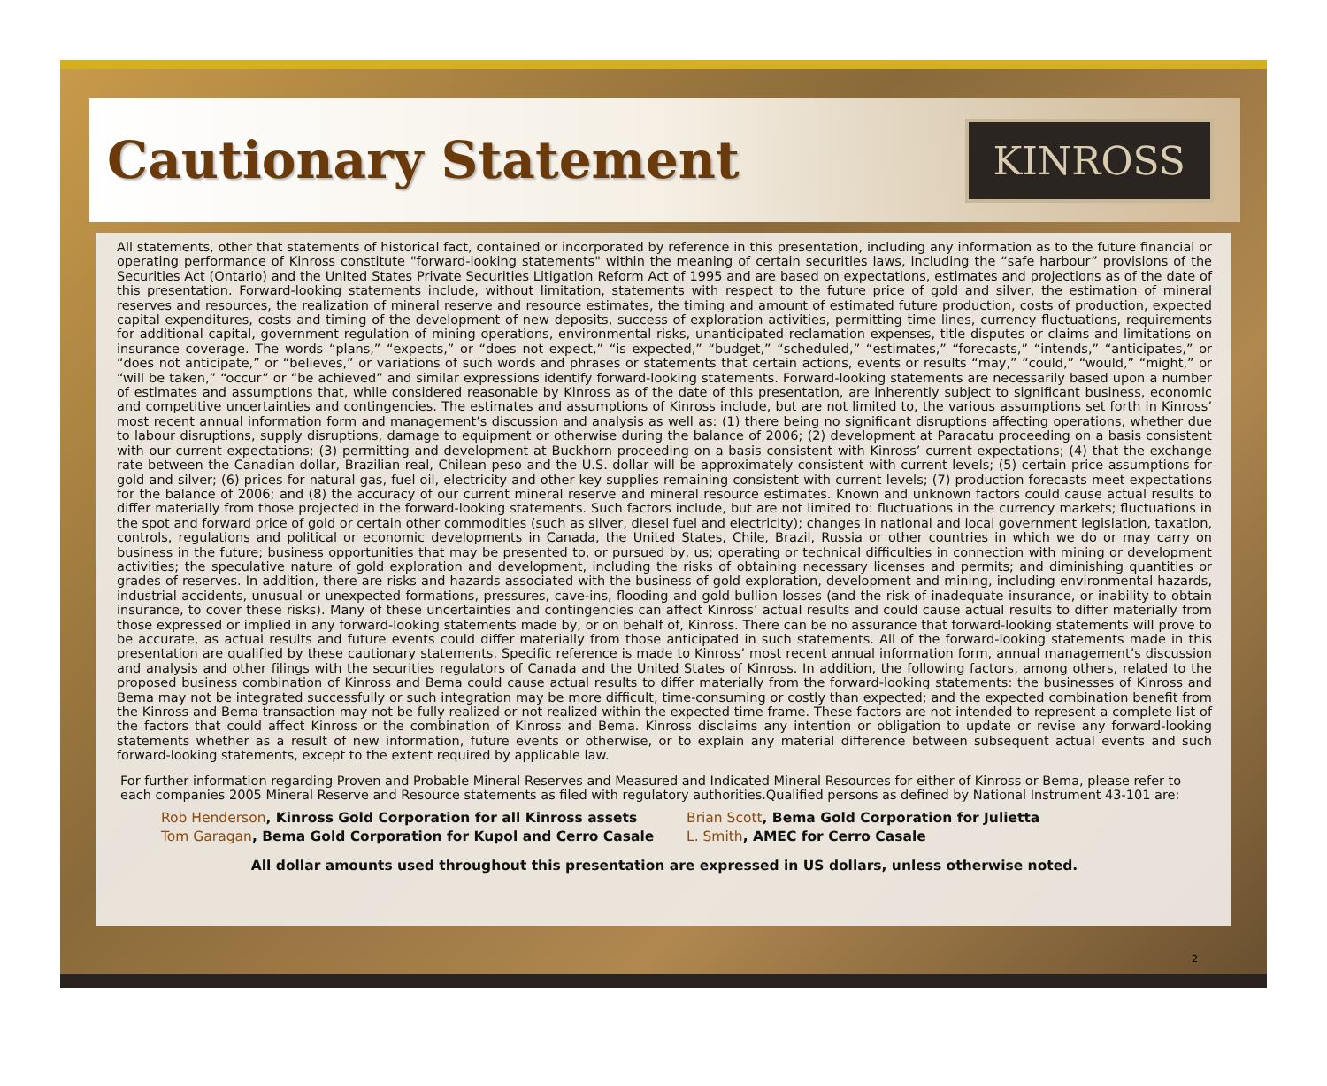Cautionary Statement
KINROSS
All statements, other that statements of historical fact, contained or incorporated by reference in this presentation, including any information as to the future financial or operating performance of Kinross constitute "forward-looking statements" within the meaning of certain securities laws, including the “safe harbour” provisions of the Securities Act (Ontario) and the United States Private Securities Litigation Reform Act of 1995 and are based on expectations, estimates and projections as of the date of this presentation. Forward-looking statements include, without limitation, statements with respect to the future price of gold and silver, the estimation of mineral reserves and resources, the realization of mineral reserve and resource estimates, the timing and amount of estimated future production, costs of production, expected capital expenditures, costs and timing of the development of new deposits, success of exploration activities, permitting time lines, currency fluctuations, requirements for additional capital, government regulation of mining operations, environmental risks, unanticipated reclamation expenses, title disputes or claims and limitations on insurance coverage. The words “plans,” “expects,” or “does not expect,” “is expected,” “budget,” “scheduled,” “estimates,” “forecasts,” “intends,” “anticipates,” or “does not anticipate,” or “believes,” or variations of such words and phrases or statements that certain actions, events or results “may,” “could,” “would,” “might,” or “will be taken,” “occur” or “be achieved” and similar expressions identify forward-looking statements. Forward-looking statements are necessarily based upon a number of estimates and assumptions that, while considered reasonable by Kinross as of the date of this presentation, are inherently subject to significant business, economic and competitive uncertainties and contingencies. The estimates and assumptions of Kinross include, but are not limited to, the various assumptions set forth in Kinross’ most recent annual information form and management’s discussion and analysis as well as: (1) there being no significant disruptions affecting operations, whether due to labour disruptions, supply disruptions, damage to equipment or otherwise during the balance of 2006; (2) development at Paracatu proceeding on a basis consistent with our current expectations; (3) permitting and development at Buckhorn proceeding on a basis consistent with Kinross’ current expectations; (4) that the exchange rate between the Canadian dollar, Brazilian real, Chilean peso and the U.S. dollar will be approximately consistent with current levels; (5) certain price assumptions for gold and silver; (6) prices for natural gas, fuel oil, electricity and other key supplies remaining consistent with current levels; (7) production forecasts meet expectations for the balance of 2006; and (8) the accuracy of our current mineral reserve and mineral resource estimates. Known and unknown factors could cause actual results to differ materially from those projected in the forward-looking statements. Such factors include, but are not limited to: fluctuations in the currency markets; fluctuations in the spot and forward price of gold or certain other commodities (such as silver, diesel fuel and electricity); changes in national and local government legislation, taxation, controls, regulations and political or economic developments in Canada, the United States, Chile, Brazil, Russia or other countries in which we do or may carry on business in the future; business opportunities that may be presented to, or pursued by, us; operating or technical difficulties in connection with mining or development activities; the speculative nature of gold exploration and development, including the risks of obtaining necessary licenses and permits; and diminishing quantities or grades of reserves. In addition, there are risks and hazards associated with the business of gold exploration, development and mining, including environmental hazards, industrial accidents, unusual or unexpected formations, pressures, cave-ins, flooding and gold bullion losses (and the risk of inadequate insurance, or inability to obtain insurance, to cover these risks). Many of these uncertainties and contingencies can affect Kinross’ actual results and could cause actual results to differ materially from those expressed or implied in any forward-looking statements made by, or on behalf of, Kinross. There can be no assurance that forward-looking statements will prove to be accurate, as actual results and future events could differ materially from those anticipated in such statements. All of the forward-looking statements made in this presentation are qualified by these cautionary statements. Specific reference is made to Kinross’ most recent annual information form, annual management’s discussion and analysis and other filings with the securities regulators of Canada and the United States of Kinross. In addition, the following factors, among others, related to the proposed business combination of Kinross and Bema could cause actual results to differ materially from the forward-looking statements: the businesses of Kinross and Bema may not be integrated successfully or such integration may be more difficult, time-consuming or costly than expected; and the expected combination benefit from the Kinross and Bema transaction may not be fully realized or not realized within the expected time frame. These factors are not intended to represent a complete list of the factors that could affect Kinross or the combination of Kinross and Bema. Kinross disclaims any intention or obligation to update or revise any forward-looking statements whether as a result of new information, future events or otherwise, or to explain any material difference between subsequent actual events and such forward-looking statements, except to the extent required by applicable law.
For further information regarding Proven and Probable Mineral Reserves and Measured and Indicated Mineral Resources for either of Kinross or Bema, please refer to each companies 2005 Mineral Reserve and Resource statements as filed with regulatory authorities.Qualified persons as defined by National Instrument 43-101 are:
Rob Henderson, Kinross Gold Corporation for all Kinross assets
Tom Garagan, Bema Gold Corporation for Kupol and Cerro Casale
Brian Scott, Bema Gold Corporation for Julietta
L. Smith, AMEC for Cerro Casale
All dollar amounts used throughout this presentation are expressed in US dollars, unless otherwise noted.
2